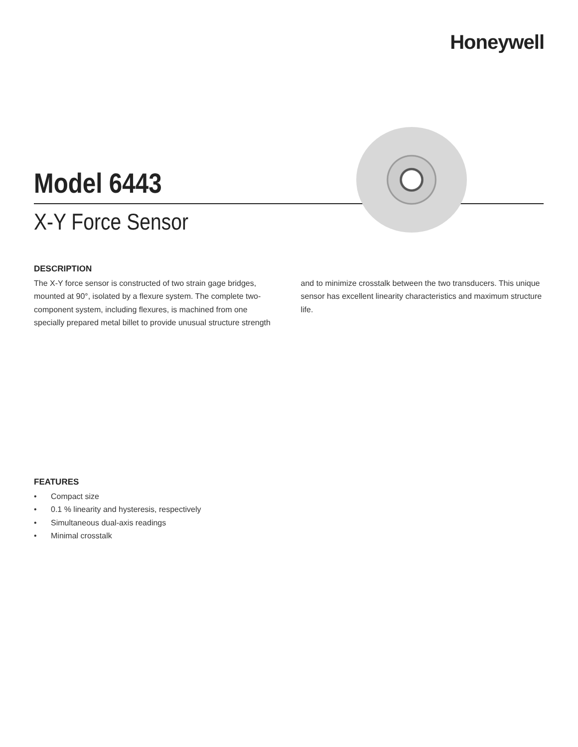Honeywell
Model 6443
X-Y Force Sensor
DESCRIPTION
The X-Y force sensor is constructed of two strain gage bridges, mounted at 90°, isolated by a flexure system. The complete two-component system, including flexures, is machined from one specially prepared metal billet to provide unusual structure strength and to minimize crosstalk between the two transducers. This unique sensor has excellent linearity characteristics and maximum structure life.
FEATURES
• Compact size
• 0.1 % linearity and hysteresis, respectively
• Simultaneous dual-axis readings
• Minimal crosstalk